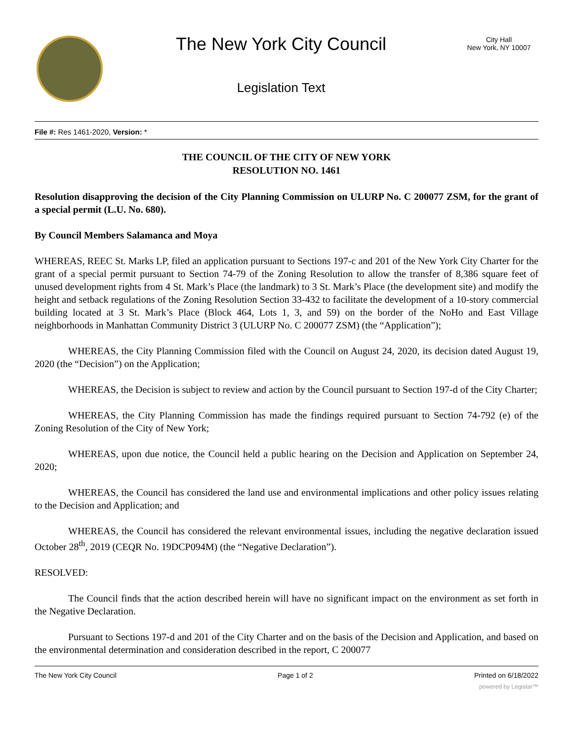The New York City Council
Legislation Text
City Hall
New York, NY 10007
File #: Res 1461-2020, Version: *
THE COUNCIL OF THE CITY OF NEW YORK
RESOLUTION NO. 1461
Resolution disapproving the decision of the City Planning Commission on ULURP No. C 200077 ZSM, for the grant of a special permit (L.U. No. 680).
By Council Members Salamanca and Moya
WHEREAS, REEC St. Marks LP, filed an application pursuant to Sections 197-c and 201 of the New York City Charter for the grant of a special permit pursuant to Section 74-79 of the Zoning Resolution to allow the transfer of 8,386 square feet of unused development rights from 4 St. Mark’s Place (the landmark) to 3 St. Mark’s Place (the development site) and modify the height and setback regulations of the Zoning Resolution Section 33-432 to facilitate the development of a 10-story commercial building located at 3 St. Mark’s Place (Block 464, Lots 1, 3, and 59) on the border of the NoHo and East Village neighborhoods in Manhattan Community District 3 (ULURP No. C 200077 ZSM) (the “Application”);
WHEREAS, the City Planning Commission filed with the Council on August 24, 2020, its decision dated August 19, 2020 (the “Decision”) on the Application;
WHEREAS, the Decision is subject to review and action by the Council pursuant to Section 197-d of the City Charter;
WHEREAS, the City Planning Commission has made the findings required pursuant to Section 74-792 (e) of the Zoning Resolution of the City of New York;
WHEREAS, upon due notice, the Council held a public hearing on the Decision and Application on September 24, 2020;
WHEREAS, the Council has considered the land use and environmental implications and other policy issues relating to the Decision and Application; and
WHEREAS, the Council has considered the relevant environmental issues, including the negative declaration issued October 28<sup>th</sup>, 2019 (CEQR No. 19DCP094M) (the “Negative Declaration”).
RESOLVED:
The Council finds that the action described herein will have no significant impact on the environment as set forth in the Negative Declaration.
Pursuant to Sections 197-d and 201 of the City Charter and on the basis of the Decision and Application, and based on the environmental determination and consideration described in the report, C 200077
The New York City Council Page 1 of 2 Printed on 6/18/2022
powered by Legistar™